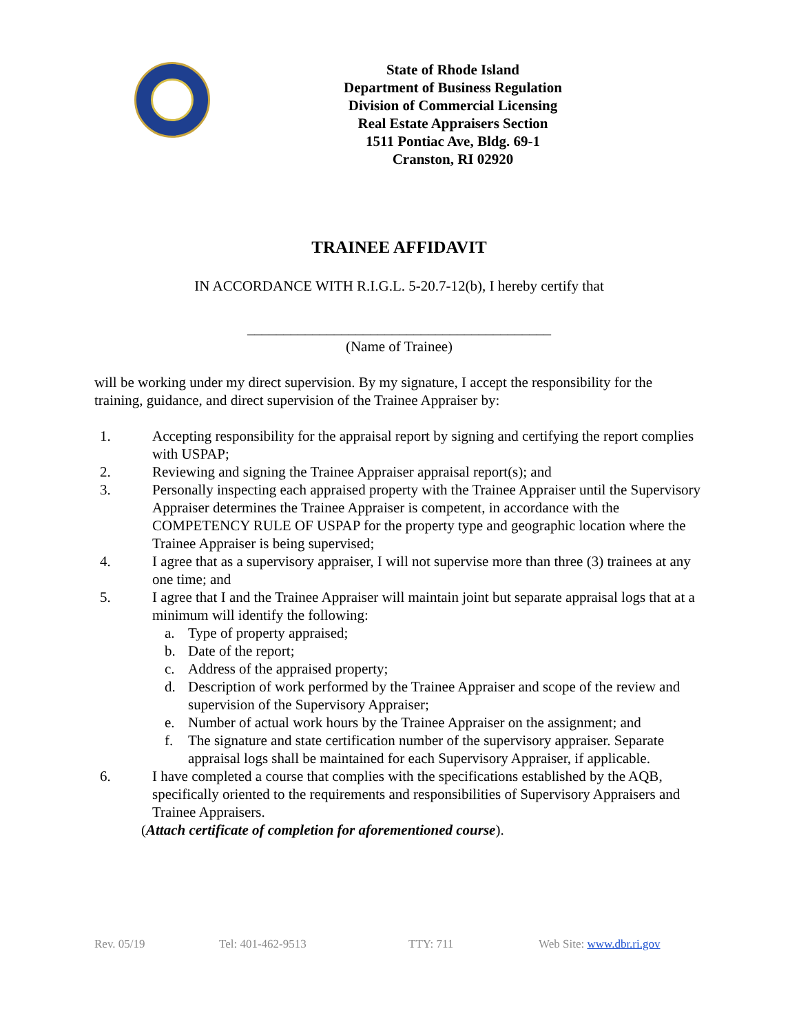State of Rhode Island
Department of Business Regulation
Division of Commercial Licensing
Real Estate Appraisers Section
1511 Pontiac Ave, Bldg. 69-1
Cranston, RI 02920
TRAINEE AFFIDAVIT
IN ACCORDANCE WITH R.I.G.L. 5-20.7-12(b), I hereby certify that
__________________________________________
(Name of Trainee)
will be working under my direct supervision. By my signature, I accept the responsibility for the training, guidance, and direct supervision of the Trainee Appraiser by:
1. Accepting responsibility for the appraisal report by signing and certifying the report complies with USPAP;
2. Reviewing and signing the Trainee Appraiser appraisal report(s); and
3. Personally inspecting each appraised property with the Trainee Appraiser until the Supervisory Appraiser determines the Trainee Appraiser is competent, in accordance with the COMPETENCY RULE OF USPAP for the property type and geographic location where the Trainee Appraiser is being supervised;
4. I agree that as a supervisory appraiser, I will not supervise more than three (3) trainees at any one time; and
5. I agree that I and the Trainee Appraiser will maintain joint but separate appraisal logs that at a minimum will identify the following:
a. Type of property appraised;
b. Date of the report;
c. Address of the appraised property;
d. Description of work performed by the Trainee Appraiser and scope of the review and supervision of the Supervisory Appraiser;
e. Number of actual work hours by the Trainee Appraiser on the assignment; and
f. The signature and state certification number of the supervisory appraiser. Separate appraisal logs shall be maintained for each Supervisory Appraiser, if applicable.
6. I have completed a course that complies with the specifications established by the AQB, specifically oriented to the requirements and responsibilities of Supervisory Appraisers and Trainee Appraisers.
(Attach certificate of completion for aforementioned course).
Rev. 05/19 Tel: 401-462-9513 TTY: 711 Web Site: www.dbr.ri.gov